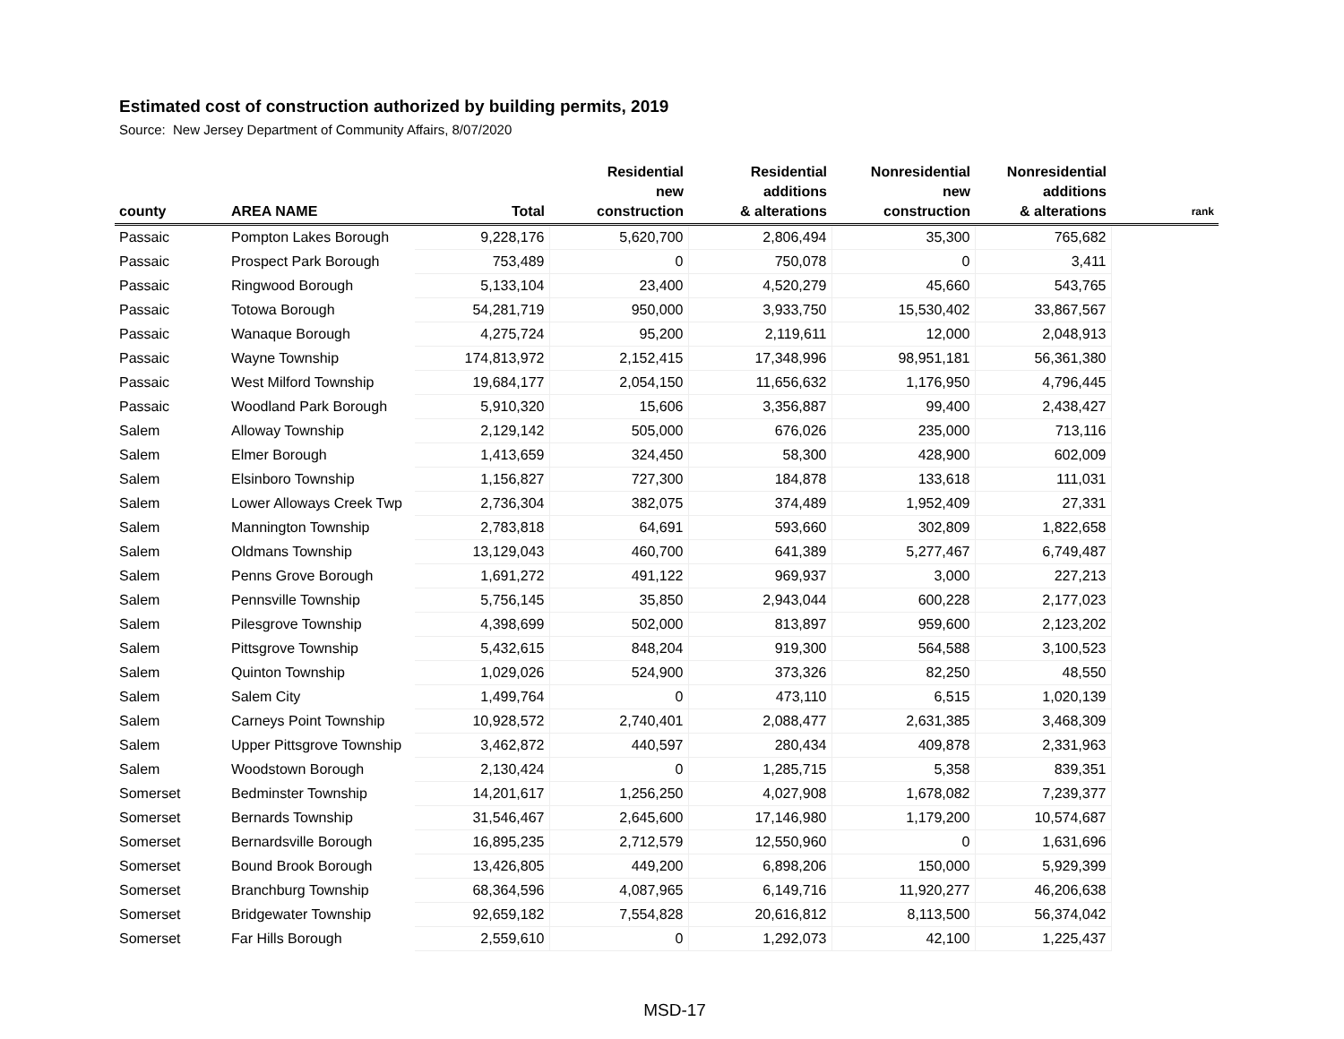Estimated cost of construction authorized by building permits, 2019
Source: New Jersey Department of Community Affairs, 8/07/2020
| county | AREA NAME | Total | Residential new construction | Residential additions & alterations | Nonresidential new construction | Nonresidential additions & alterations | rank |
| --- | --- | --- | --- | --- | --- | --- | --- |
| Passaic | Pompton Lakes Borough | 9,228,176 | 5,620,700 | 2,806,494 | 35,300 | 765,682 | |
| Passaic | Prospect Park Borough | 753,489 | 0 | 750,078 | 0 | 3,411 | |
| Passaic | Ringwood Borough | 5,133,104 | 23,400 | 4,520,279 | 45,660 | 543,765 | |
| Passaic | Totowa Borough | 54,281,719 | 950,000 | 3,933,750 | 15,530,402 | 33,867,567 | |
| Passaic | Wanaque Borough | 4,275,724 | 95,200 | 2,119,611 | 12,000 | 2,048,913 | |
| Passaic | Wayne Township | 174,813,972 | 2,152,415 | 17,348,996 | 98,951,181 | 56,361,380 | |
| Passaic | West Milford Township | 19,684,177 | 2,054,150 | 11,656,632 | 1,176,950 | 4,796,445 | |
| Passaic | Woodland Park Borough | 5,910,320 | 15,606 | 3,356,887 | 99,400 | 2,438,427 | |
| Salem | Alloway Township | 2,129,142 | 505,000 | 676,026 | 235,000 | 713,116 | |
| Salem | Elmer Borough | 1,413,659 | 324,450 | 58,300 | 428,900 | 602,009 | |
| Salem | Elsinboro Township | 1,156,827 | 727,300 | 184,878 | 133,618 | 111,031 | |
| Salem | Lower Alloways Creek Twp | 2,736,304 | 382,075 | 374,489 | 1,952,409 | 27,331 | |
| Salem | Mannington Township | 2,783,818 | 64,691 | 593,660 | 302,809 | 1,822,658 | |
| Salem | Oldmans Township | 13,129,043 | 460,700 | 641,389 | 5,277,467 | 6,749,487 | |
| Salem | Penns Grove Borough | 1,691,272 | 491,122 | 969,937 | 3,000 | 227,213 | |
| Salem | Pennsville Township | 5,756,145 | 35,850 | 2,943,044 | 600,228 | 2,177,023 | |
| Salem | Pilesgrove Township | 4,398,699 | 502,000 | 813,897 | 959,600 | 2,123,202 | |
| Salem | Pittsgrove Township | 5,432,615 | 848,204 | 919,300 | 564,588 | 3,100,523 | |
| Salem | Quinton Township | 1,029,026 | 524,900 | 373,326 | 82,250 | 48,550 | |
| Salem | Salem City | 1,499,764 | 0 | 473,110 | 6,515 | 1,020,139 | |
| Salem | Carneys Point Township | 10,928,572 | 2,740,401 | 2,088,477 | 2,631,385 | 3,468,309 | |
| Salem | Upper Pittsgrove Township | 3,462,872 | 440,597 | 280,434 | 409,878 | 2,331,963 | |
| Salem | Woodstown Borough | 2,130,424 | 0 | 1,285,715 | 5,358 | 839,351 | |
| Somerset | Bedminster Township | 14,201,617 | 1,256,250 | 4,027,908 | 1,678,082 | 7,239,377 | |
| Somerset | Bernards Township | 31,546,467 | 2,645,600 | 17,146,980 | 1,179,200 | 10,574,687 | |
| Somerset | Bernardsville Borough | 16,895,235 | 2,712,579 | 12,550,960 | 0 | 1,631,696 | |
| Somerset | Bound Brook Borough | 13,426,805 | 449,200 | 6,898,206 | 150,000 | 5,929,399 | |
| Somerset | Branchburg Township | 68,364,596 | 4,087,965 | 6,149,716 | 11,920,277 | 46,206,638 | |
| Somerset | Bridgewater Township | 92,659,182 | 7,554,828 | 20,616,812 | 8,113,500 | 56,374,042 | |
| Somerset | Far Hills Borough | 2,559,610 | 0 | 1,292,073 | 42,100 | 1,225,437 | |
MSD-17